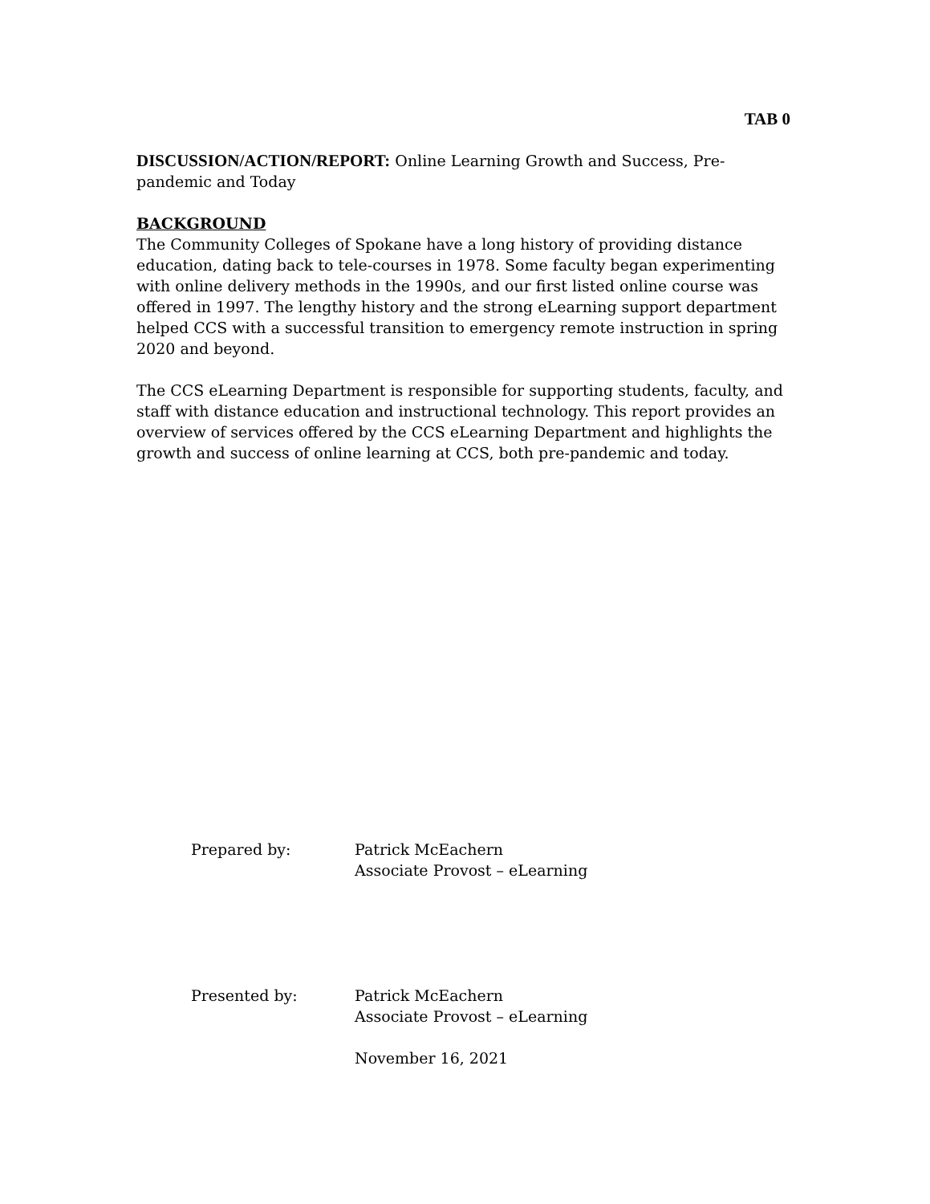TAB 0
DISCUSSION/ACTION/REPORT: Online Learning Growth and Success, Pre-pandemic and Today
BACKGROUND
The Community Colleges of Spokane have a long history of providing distance education, dating back to tele-courses in 1978. Some faculty began experimenting with online delivery methods in the 1990s, and our first listed online course was offered in 1997. The lengthy history and the strong eLearning support department helped CCS with a successful transition to emergency remote instruction in spring 2020 and beyond.
The CCS eLearning Department is responsible for supporting students, faculty, and staff with distance education and instructional technology. This report provides an overview of services offered by the CCS eLearning Department and highlights the growth and success of online learning at CCS, both pre-pandemic and today.
Prepared by: Patrick McEachern
Associate Provost – eLearning
Presented by: Patrick McEachern
Associate Provost – eLearning
November 16, 2021